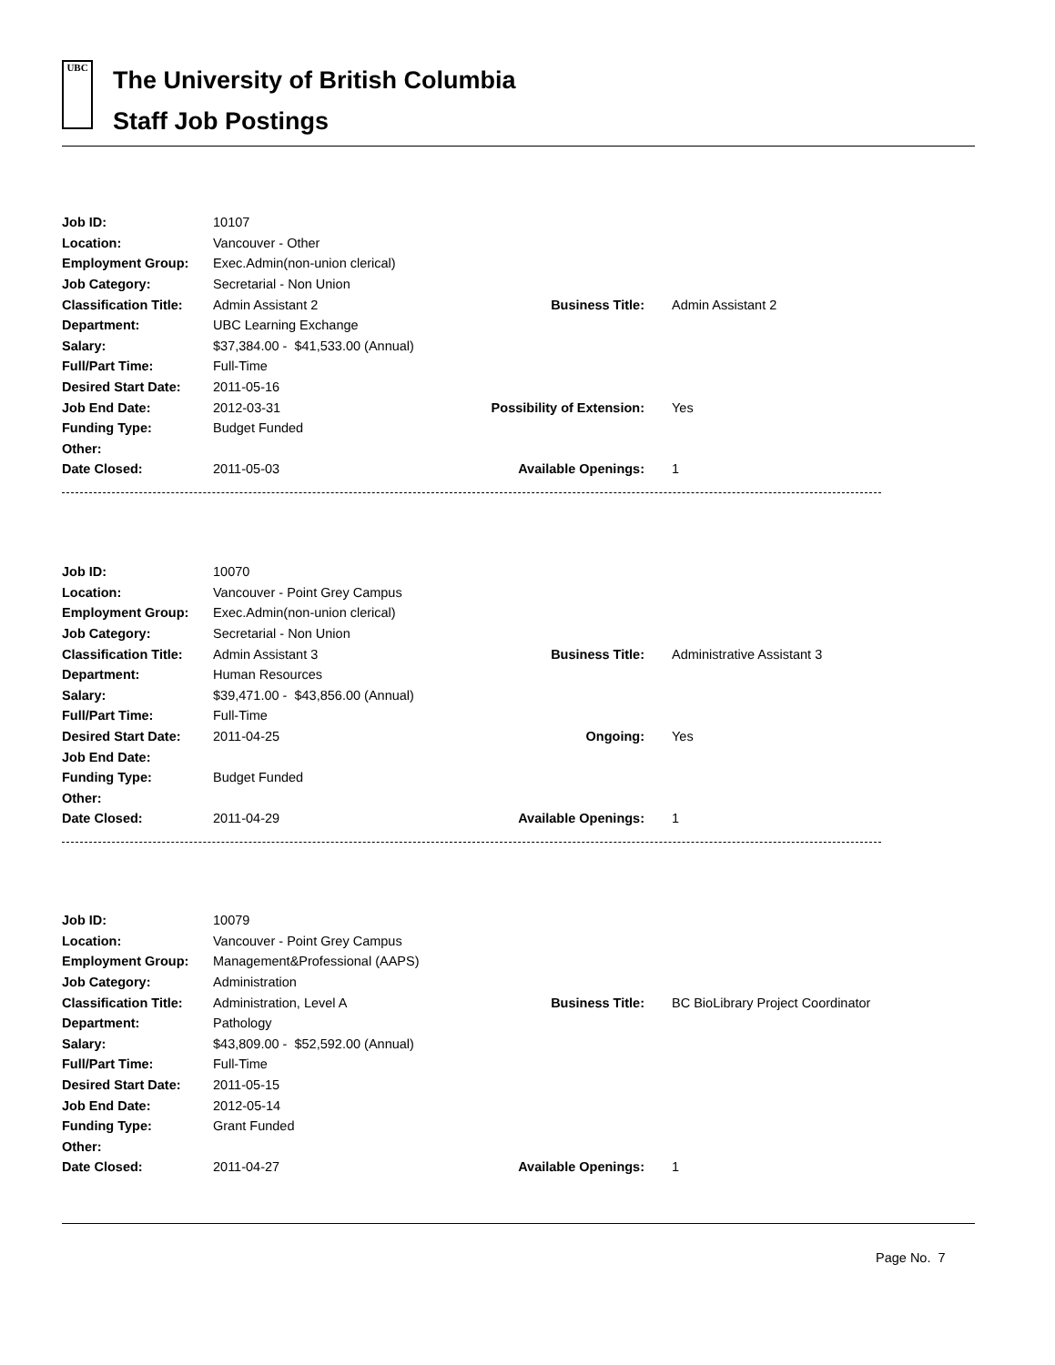UBC
The University of British Columbia
Staff Job Postings
| Job ID: | 10107 | | |
| Location: | Vancouver - Other | | |
| Employment Group: | Exec.Admin(non-union clerical) | | |
| Job Category: | Secretarial - Non Union | | |
| Classification Title: | Admin Assistant 2 | Business Title: | Admin Assistant 2 |
| Department: | UBC Learning Exchange | | |
| Salary: | $37,384.00 - $41,533.00 (Annual) | | |
| Full/Part Time: | Full-Time | | |
| Desired Start Date: | 2011-05-16 | | |
| Job End Date: | 2012-03-31 | Possibility of Extension: | Yes |
| Funding Type: | Budget Funded | | |
| Other: | | | |
| Date Closed: | 2011-05-03 | Available Openings: | 1 |
| Job ID: | 10070 | | |
| Location: | Vancouver - Point Grey Campus | | |
| Employment Group: | Exec.Admin(non-union clerical) | | |
| Job Category: | Secretarial - Non Union | | |
| Classification Title: | Admin Assistant 3 | Business Title: | Administrative Assistant 3 |
| Department: | Human Resources | | |
| Salary: | $39,471.00 - $43,856.00 (Annual) | | |
| Full/Part Time: | Full-Time | | |
| Desired Start Date: | 2011-04-25 | Ongoing: | Yes |
| Job End Date: | | | |
| Funding Type: | Budget Funded | | |
| Other: | | | |
| Date Closed: | 2011-04-29 | Available Openings: | 1 |
| Job ID: | 10079 | | |
| Location: | Vancouver - Point Grey Campus | | |
| Employment Group: | Management&Professional (AAPS) | | |
| Job Category: | Administration | | |
| Classification Title: | Administration, Level A | Business Title: | BC BioLibrary Project Coordinator |
| Department: | Pathology | | |
| Salary: | $43,809.00 - $52,592.00 (Annual) | | |
| Full/Part Time: | Full-Time | | |
| Desired Start Date: | 2011-05-15 | | |
| Job End Date: | 2012-05-14 | | |
| Funding Type: | Grant Funded | | |
| Other: | | | |
| Date Closed: | 2011-04-27 | Available Openings: | 1 |
Page No. 7